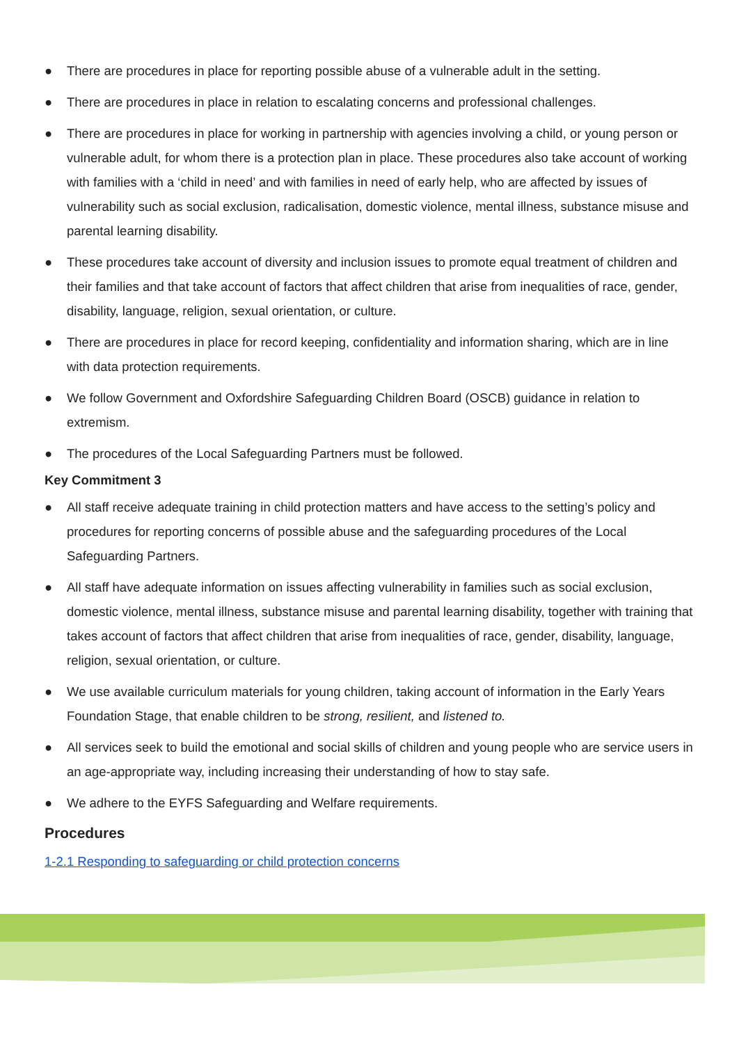● There are procedures in place for reporting possible abuse of a vulnerable adult in the setting.
● There are procedures in place in relation to escalating concerns and professional challenges.
● There are procedures in place for working in partnership with agencies involving a child, or young person or vulnerable adult, for whom there is a protection plan in place. These procedures also take account of working with families with a ‘child in need’ and with families in need of early help, who are affected by issues of vulnerability such as social exclusion, radicalisation, domestic violence, mental illness, substance misuse and parental learning disability.
● These procedures take account of diversity and inclusion issues to promote equal treatment of children and their families and that take account of factors that affect children that arise from inequalities of race, gender, disability, language, religion, sexual orientation, or culture.
● There are procedures in place for record keeping, confidentiality and information sharing, which are in line with data protection requirements.
● We follow Government and Oxfordshire Safeguarding Children Board (OSCB) guidance in relation to extremism.
● The procedures of the Local Safeguarding Partners must be followed.
Key Commitment 3
● All staff receive adequate training in child protection matters and have access to the setting’s policy and procedures for reporting concerns of possible abuse and the safeguarding procedures of the Local Safeguarding Partners.
● All staff have adequate information on issues affecting vulnerability in families such as social exclusion, domestic violence, mental illness, substance misuse and parental learning disability, together with training that takes account of factors that affect children that arise from inequalities of race, gender, disability, language, religion, sexual orientation, or culture.
● We use available curriculum materials for young children, taking account of information in the Early Years Foundation Stage, that enable children to be strong, resilient, and listened to.
● All services seek to build the emotional and social skills of children and young people who are service users in an age-appropriate way, including increasing their understanding of how to stay safe.
● We adhere to the EYFS Safeguarding and Welfare requirements.
Procedures
1-2.1 Responding to safeguarding or child protection concerns